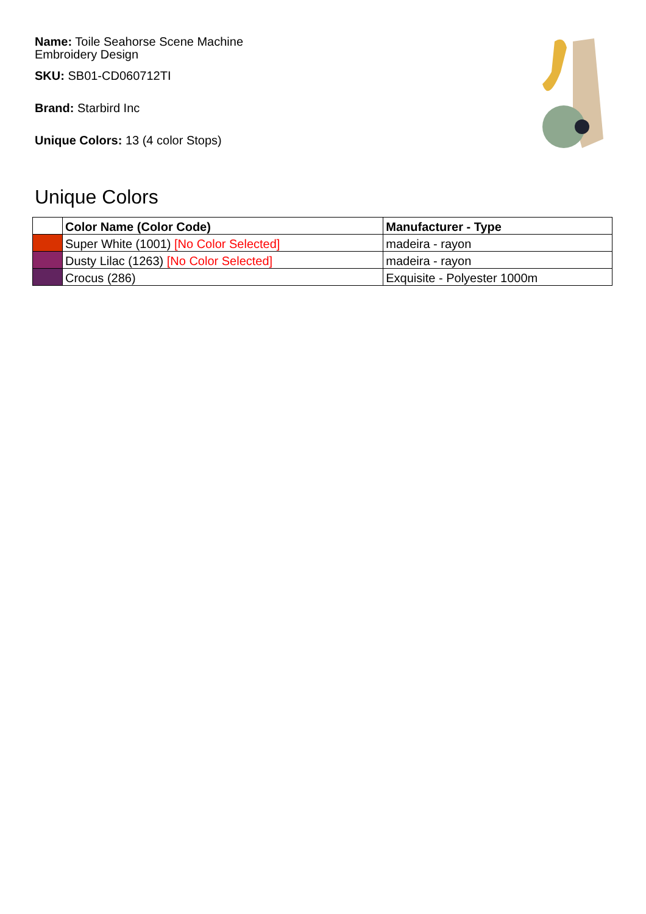Name: Toile Seahorse Scene Machine Embroidery Design
SKU: SB01-CD060712TI
Brand: Starbird Inc
Unique Colors: 13 (4 color Stops)
Unique Colors
| | Color Name (Color Code) | Manufacturer - Type |
| --- | --- | --- |
| | Super White (1001) [No Color Selected] | madeira - rayon |
| | Dusty Lilac (1263) [No Color Selected] | madeira - rayon |
| | Crocus (286) | Exquisite - Polyester 1000m |